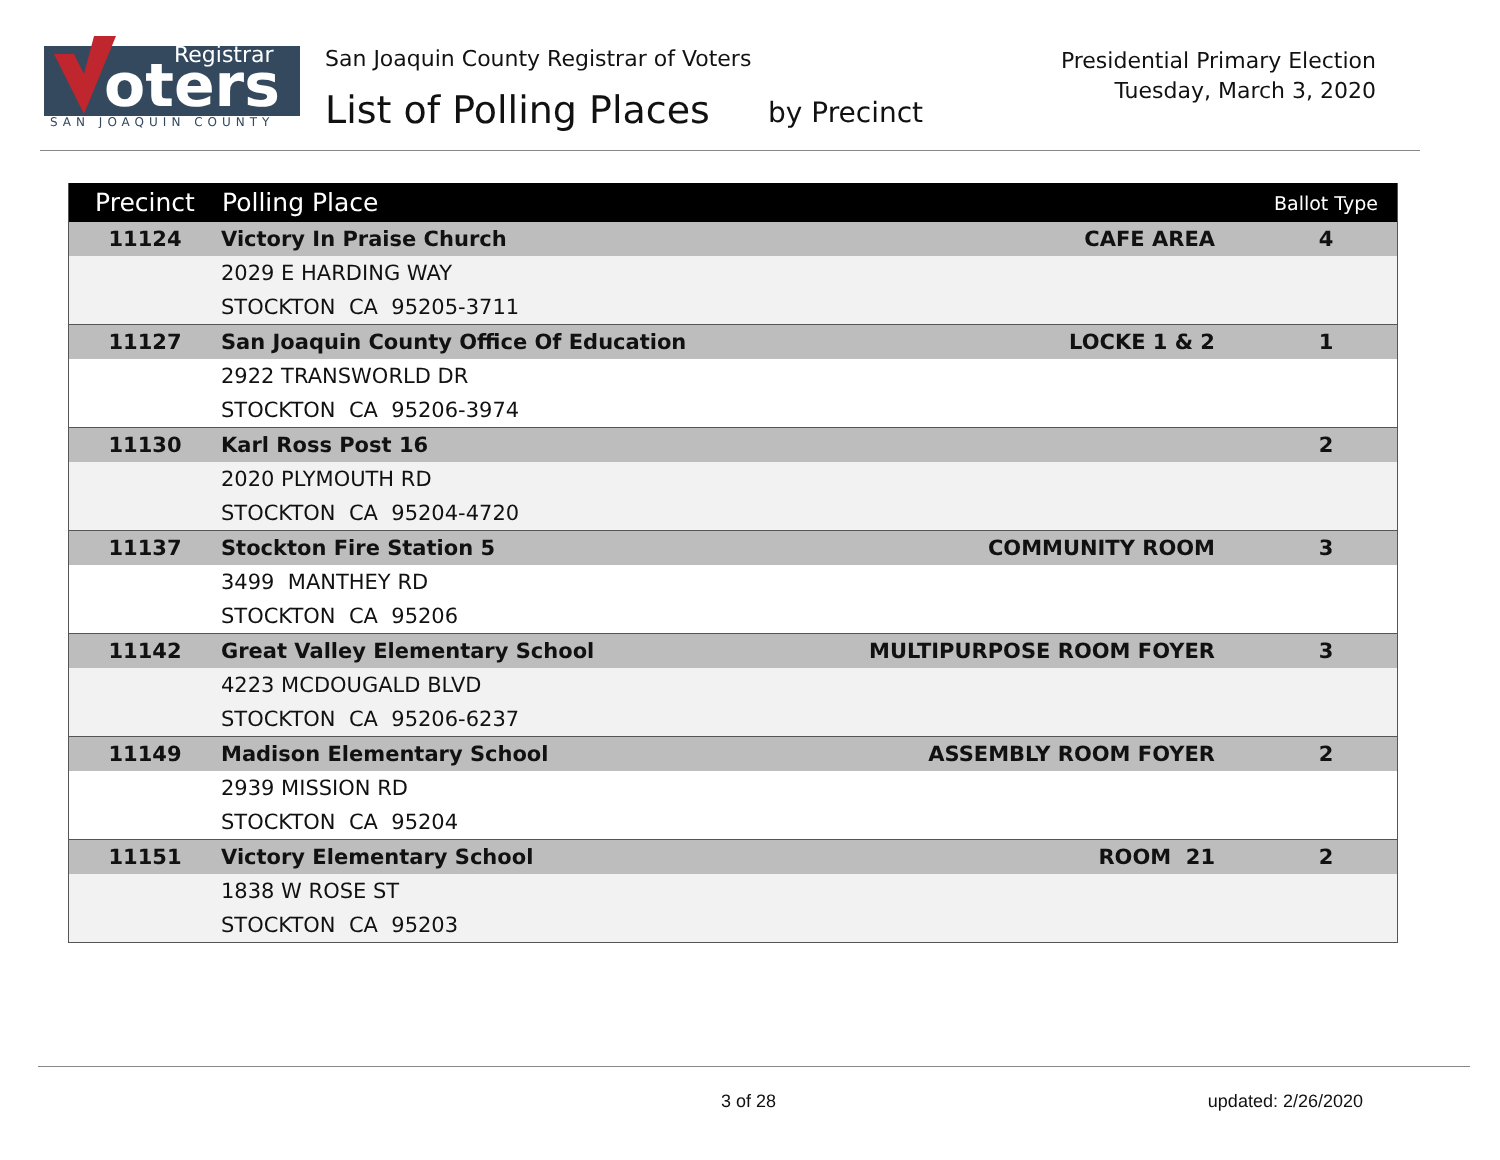oters
Registrar
SAN JOAQUIN COUNTY
San Joaquin County Registrar of Voters
List of Polling Places by Precinct
Presidential Primary Election
Tuesday, March 3, 2020
| Precinct | Polling Place | | Ballot Type |
| --- | --- | --- | --- |
| 11124 | Victory In Praise Church | CAFE AREA | 4 |
| | 2029 E HARDING WAY | | |
| | STOCKTON CA 95205-3711 | | |
| 11127 | San Joaquin County Office Of Education | LOCKE 1 & 2 | 1 |
| | 2922 TRANSWORLD DR | | |
| | STOCKTON CA 95206-3974 | | |
| 11130 | Karl Ross Post 16 | | 2 |
| | 2020 PLYMOUTH RD | | |
| | STOCKTON CA 95204-4720 | | |
| 11137 | Stockton Fire Station 5 | COMMUNITY ROOM | 3 |
| | 3499 MANTHEY RD | | |
| | STOCKTON CA 95206 | | |
| 11142 | Great Valley Elementary School | MULTIPURPOSE ROOM FOYER | 3 |
| | 4223 MCDOUGALD BLVD | | |
| | STOCKTON CA 95206-6237 | | |
| 11149 | Madison Elementary School | ASSEMBLY ROOM FOYER | 2 |
| | 2939 MISSION RD | | |
| | STOCKTON CA 95204 | | |
| 11151 | Victory Elementary School | ROOM 21 | 2 |
| | 1838 W ROSE ST | | |
| | STOCKTON CA 95203 | | |
3 of 28 updated: 2/26/2020